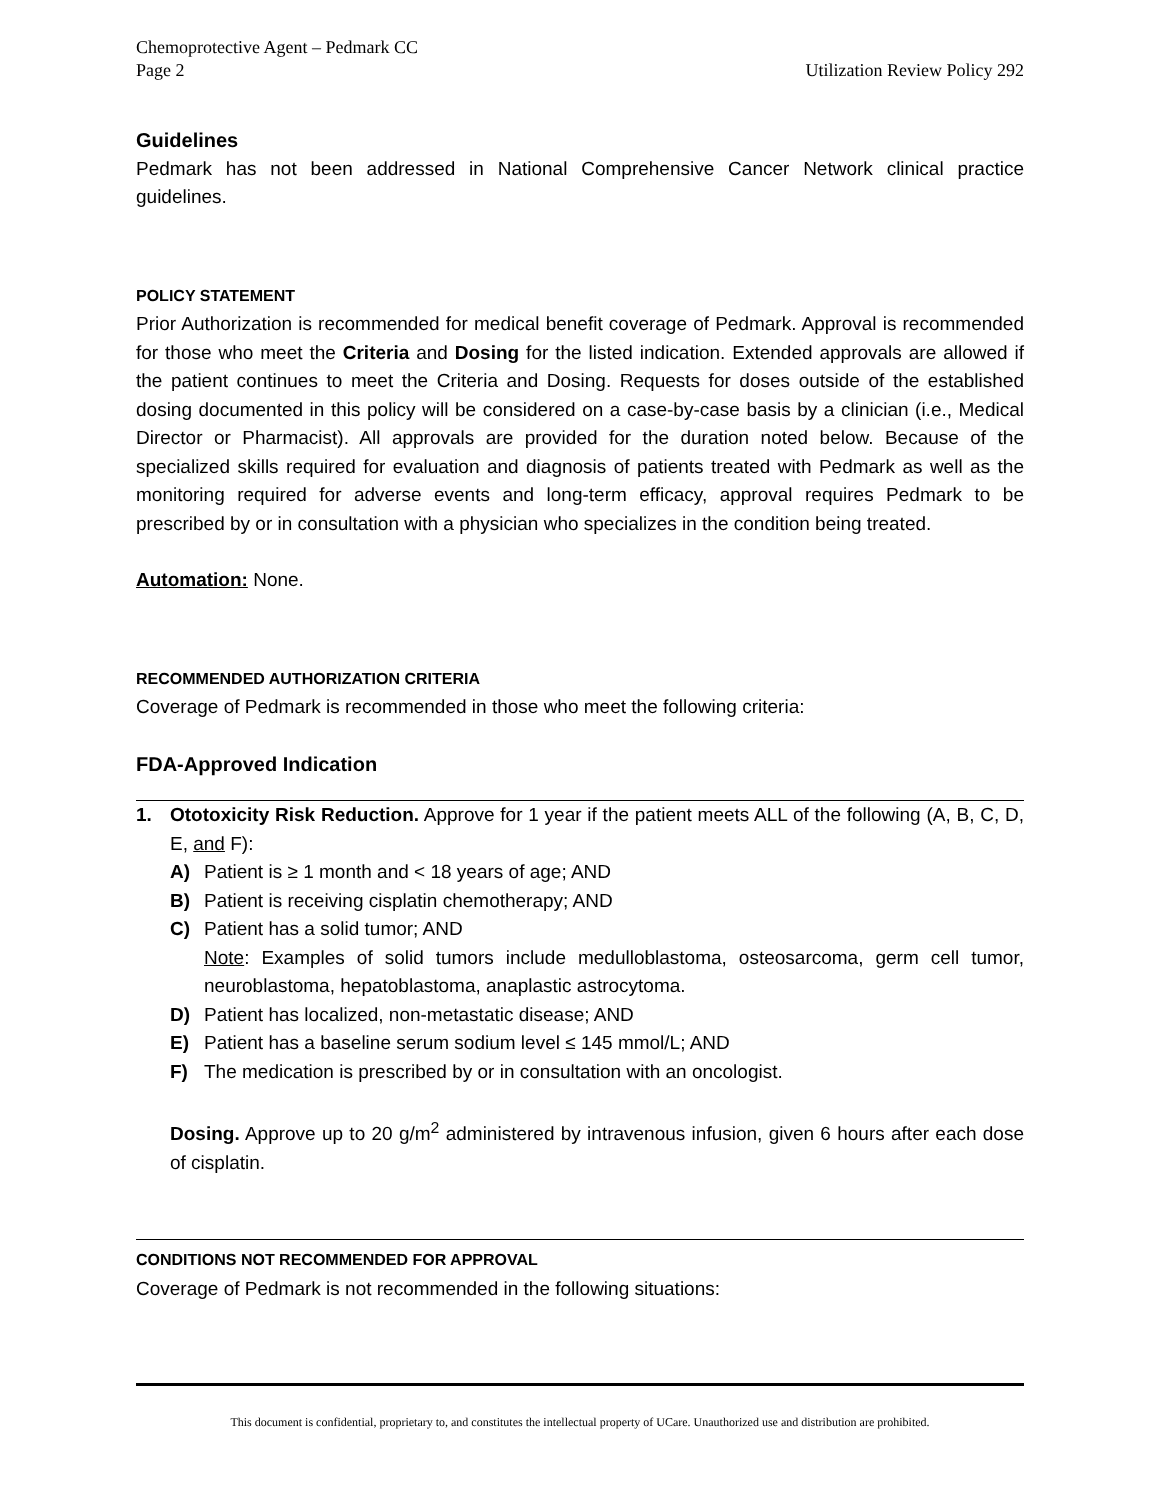Chemoprotective Agent – Pedmark CC
Page 2 Utilization Review Policy 292
Guidelines
Pedmark has not been addressed in National Comprehensive Cancer Network clinical practice guidelines.
POLICY STATEMENT
Prior Authorization is recommended for medical benefit coverage of Pedmark. Approval is recommended for those who meet the Criteria and Dosing for the listed indication. Extended approvals are allowed if the patient continues to meet the Criteria and Dosing. Requests for doses outside of the established dosing documented in this policy will be considered on a case-by-case basis by a clinician (i.e., Medical Director or Pharmacist). All approvals are provided for the duration noted below. Because of the specialized skills required for evaluation and diagnosis of patients treated with Pedmark as well as the monitoring required for adverse events and long-term efficacy, approval requires Pedmark to be prescribed by or in consultation with a physician who specializes in the condition being treated.
Automation: None.
RECOMMENDED AUTHORIZATION CRITERIA
Coverage of Pedmark is recommended in those who meet the following criteria:
FDA-Approved Indication
1. Ototoxicity Risk Reduction. Approve for 1 year if the patient meets ALL of the following (A, B, C, D, E, and F):
A) Patient is ≥ 1 month and < 18 years of age; AND
B) Patient is receiving cisplatin chemotherapy; AND
C) Patient has a solid tumor; AND
Note: Examples of solid tumors include medulloblastoma, osteosarcoma, germ cell tumor, neuroblastoma, hepatoblastoma, anaplastic astrocytoma.
D) Patient has localized, non-metastatic disease; AND
E) Patient has a baseline serum sodium level ≤ 145 mmol/L; AND
F) The medication is prescribed by or in consultation with an oncologist.
Dosing. Approve up to 20 g/m<sup>2</sup> administered by intravenous infusion, given 6 hours after each dose of cisplatin.
CONDITIONS NOT RECOMMENDED FOR APPROVAL
Coverage of Pedmark is not recommended in the following situations:
This document is confidential, proprietary to, and constitutes the intellectual property of UCare. Unauthorized use and distribution are prohibited.